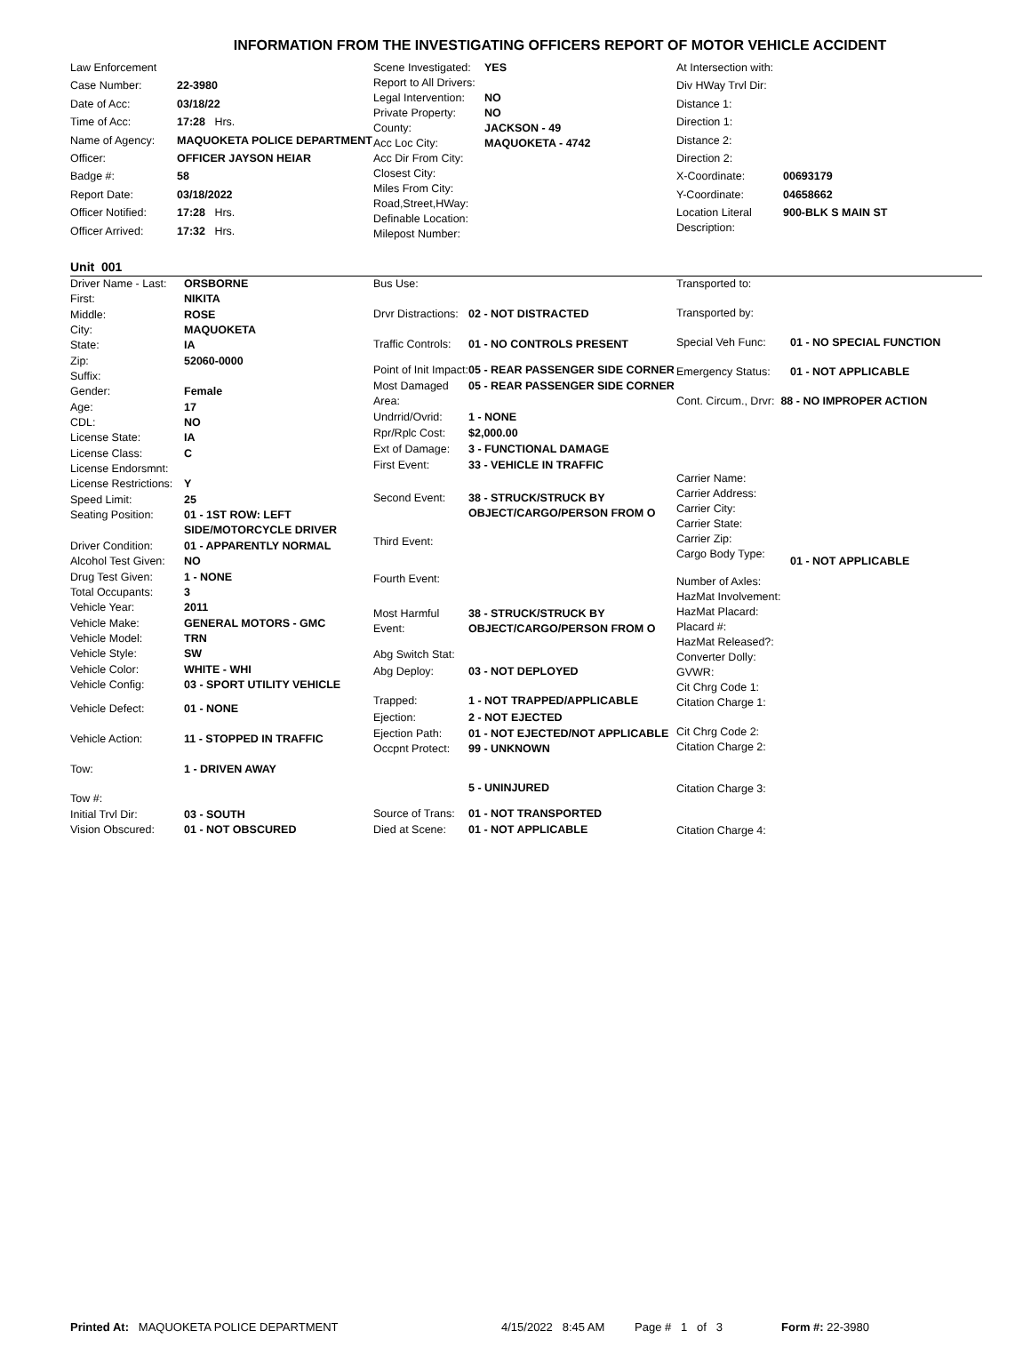INFORMATION FROM THE INVESTIGATING OFFICERS REPORT OF MOTOR VEHICLE ACCIDENT
| Law Enforcement | |
| Case Number: | 22-3980 |
| Date of Acc: | 03/18/22 |
| Time of Acc: | 17:28 Hrs. |
| Name of Agency: | MAQUOKETA POLICE DEPARTMENT |
| Officer: | OFFICER JAYSON HEIAR |
| Badge #: | 58 |
| Report Date: | 03/18/2022 |
| Officer Notified: | 17:28 Hrs. |
| Officer Arrived: | 17:32 Hrs. |
| Scene Investigated: | YES |
| Report to All Drivers: | |
| Legal Intervention: | NO |
| Private Property: | NO |
| County: | JACKSON - 49 |
| Acc Loc City: | MAQUOKETA - 4742 |
| Acc Dir From City: | |
| Closest City: | |
| Miles From City: | |
| Road,Street,HWay: | |
| Definable Location: | |
| Milepost Number: | |
| At Intersection with: | |
| Div HWay Trvl Dir: | |
| Distance 1: | |
| Direction 1: | |
| Distance 2: | |
| Direction 2: | |
| X-Coordinate: | 00693179 |
| Y-Coordinate: | 04658662 |
| Location Literal Description: | 900-BLK S MAIN ST |
Unit 001
| Driver Name - Last: | ORSBORNE |
| First: | NIKITA |
| Middle: | ROSE |
| City: | MAQUOKETA |
| State: | IA |
| Zip: | 52060-0000 |
| Suffix: | |
| Gender: | Female |
| Age: | 17 |
| CDL: | NO |
| License State: | IA |
| License Class: | C |
| License Endorsmnt: | |
| License Restrictions: | Y |
| Speed Limit: | 25 |
| Seating Position: | 01 - 1ST ROW: LEFT SIDE/MOTORCYCLE DRIVER |
| Driver Condition: | 01 - APPARENTLY NORMAL |
| Alcohol Test Given: | NO |
| Drug Test Given: | 1 - NONE |
| Total Occupants: | 3 |
| Vehicle Year: | 2011 |
| Vehicle Make: | GENERAL MOTORS - GMC |
| Vehicle Model: | TRN |
| Vehicle Style: | SW |
| Vehicle Color: | WHITE - WHI |
| Vehicle Config: | 03 - SPORT UTILITY VEHICLE |
| Vehicle Defect: | 01 - NONE |
| Vehicle Action: | 11 - STOPPED IN TRAFFIC |
| Tow: | 1 - DRIVEN AWAY |
| Tow #: | |
| Initial Trvl Dir: | 03 - SOUTH |
| Vision Obscured: | 01 - NOT OBSCURED |
| Bus Use: | |
| Drvr Distractions: | 02 - NOT DISTRACTED |
| Traffic Controls: | 01 - NO CONTROLS PRESENT |
| Point of Init Impact: | 05 - REAR PASSENGER SIDE CORNER |
| Most Damaged Area: | 05 - REAR PASSENGER SIDE CORNER |
| Undrrid/Ovrid: | 1 - NONE |
| Rpr/Rplc Cost: | $2,000.00 |
| Ext of Damage: | 3 - FUNCTIONAL DAMAGE |
| First Event: | 33 - VEHICLE IN TRAFFIC |
| Second Event: | 38 - STRUCK/STRUCK BY OBJECT/CARGO/PERSON FROM O |
| Third Event: | |
| Fourth Event: | |
| Most Harmful Event: | 38 - STRUCK/STRUCK BY OBJECT/CARGO/PERSON FROM O |
| Abg Switch Stat: | |
| Abg Deploy: | 03 - NOT DEPLOYED |
| Trapped: | 1 - NOT TRAPPED/APPLICABLE |
| Ejection: | 2 - NOT EJECTED |
| Ejection Path: | 01 - NOT EJECTED/NOT APPLICABLE |
| Occpnt Protect: | 99 - UNKNOWN |
| | 5 - UNINJURED |
| Source of Trans: | 01 - NOT TRANSPORTED |
| Died at Scene: | 01 - NOT APPLICABLE |
| Transported to: | |
| Transported by: | |
| Special Veh Func: | 01 - NO SPECIAL FUNCTION |
| Emergency Status: | 01 - NOT APPLICABLE |
| Cont. Circum., Drvr: 88 - NO IMPROPER ACTION | |
| Carrier Name: | |
| Carrier Address: | |
| Carrier City: | |
| Carrier State: | |
| Carrier Zip: | |
| Cargo Body Type: | 01 - NOT APPLICABLE |
| Number of Axles: | |
| HazMat Involvement: | |
| HazMat Placard: | |
| Placard #: | |
| HazMat Released?: | |
| Converter Dolly: | |
| GVWR: | |
| Cit Chrg Code 1: | |
| Citation Charge 1: | |
| Cit Chrg Code 2: | |
| Citation Charge 2: | |
| Citation Charge 3: | |
| Citation Charge 4: | |
Printed At: MAQUOKETA POLICE DEPARTMENT 4/15/2022 8:45 AM Page # 1 of 3 Form #: 22-3980